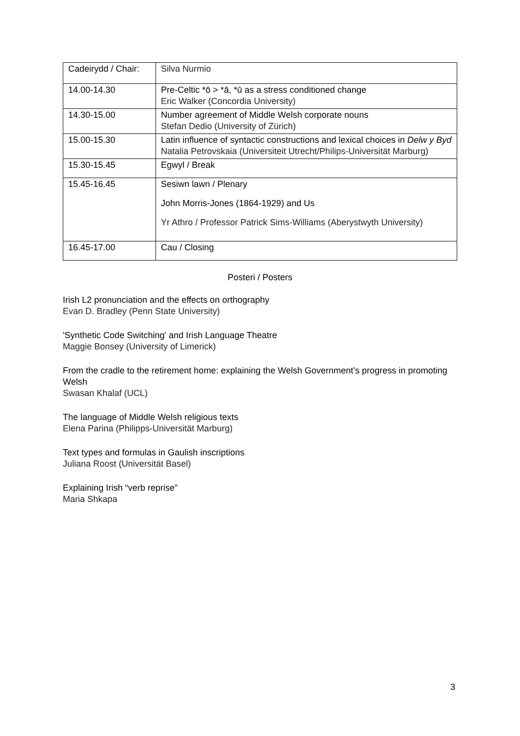| Cadeirydd / Chair: | Silva Nurmio |
| 14.00-14.30 | Pre-Celtic *ō > *ā, *ū as a stress conditioned change Eric Walker (Concordia University) |
| 14.30-15.00 | Number agreement of Middle Welsh corporate nouns Stefan Dedio (University of Zürich) |
| 15.00-15.30 | Latin influence of syntactic constructions and lexical choices in Delw y Byd Natalia Petrovskaia (Universiteit Utrecht/Philips-Universität Marburg) |
| 15.30-15.45 | Egwyl / Break |
| 15.45-16.45 | Sesiwn lawn / Plenary John Morris-Jones (1864-1929) and Us Yr Athro / Professor Patrick Sims-Williams (Aberystwyth University) |
| 16.45-17.00 | Cau / Closing |
Posteri / Posters
Irish L2 pronunciation and the effects on orthography
Evan D. Bradley (Penn State University)
'Synthetic Code Switching' and Irish Language Theatre
Maggie Bonsey (University of Limerick)
From the cradle to the retirement home: explaining the Welsh Government’s progress in promoting Welsh
Swasan Khalaf (UCL)
The language of Middle Welsh religious texts
Elena Parina (Philipps-Universität Marburg)
Text types and formulas in Gaulish inscriptions
Juliana Roost (Universität Basel)
Explaining Irish “verb reprise”
Maria Shkapa
3